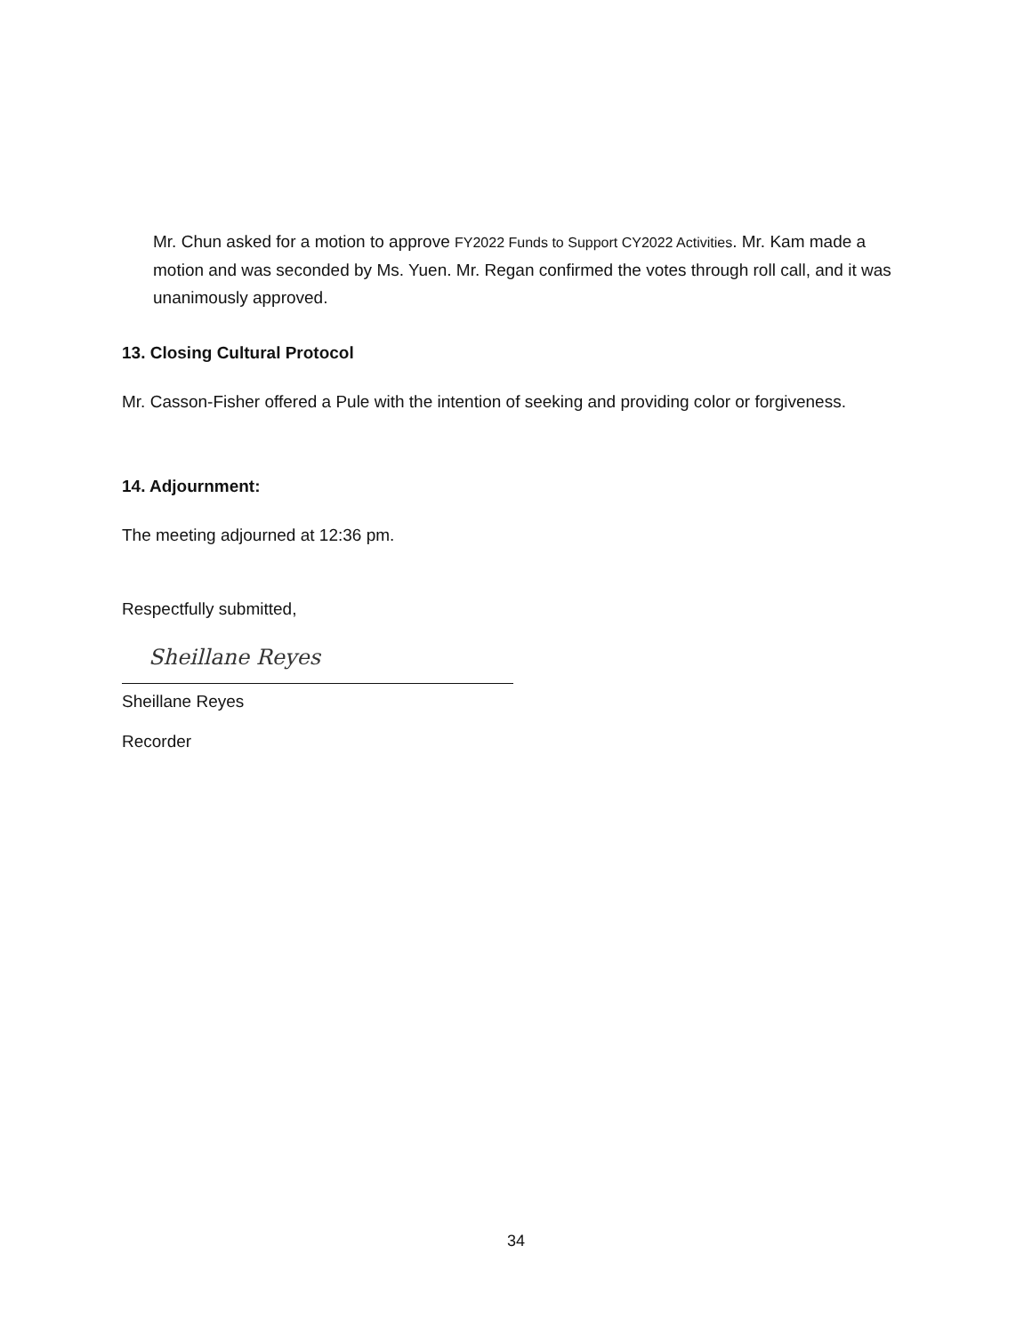Mr. Chun asked for a motion to approve FY2022 Funds to Support CY2022 Activities. Mr. Kam made a motion and was seconded by Ms. Yuen. Mr. Regan confirmed the votes through roll call, and it was unanimously approved.
13. Closing Cultural Protocol
Mr. Casson-Fisher offered a Pule with the intention of seeking and providing color or forgiveness.
14. Adjournment:
The meeting adjourned at 12:36 pm.
Respectfully submitted,
Sheillane Reyes
Sheillane Reyes
Recorder
34